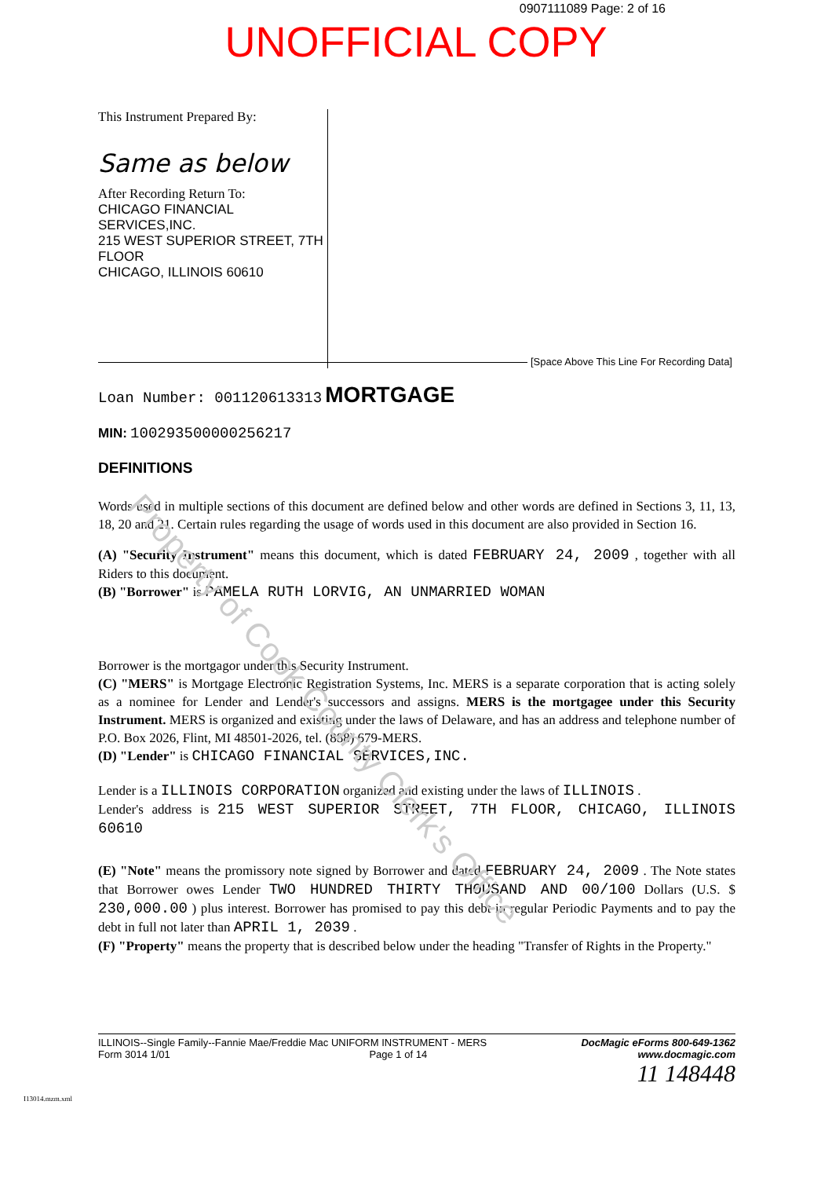0907111089 Page: 2 of 16
UNOFFICIAL COPY
This Instrument Prepared By:
Same as below
After Recording Return To:
CHICAGO FINANCIAL SERVICES,INC.
215 WEST SUPERIOR STREET, 7TH FLOOR
CHICAGO, ILLINOIS 60610
[Space Above This Line For Recording Data]
Loan Number: 001120613313 MORTGAGE
MIN: 100293500000256217
DEFINITIONS
Words used in multiple sections of this document are defined below and other words are defined in Sections 3, 11, 13, 18, 20 and 21. Certain rules regarding the usage of words used in this document are also provided in Section 16.
(A) "Security Instrument" means this document, which is dated FEBRUARY 24, 2009 , together with all Riders to this document.
(B) "Borrower" is PAMELA RUTH LORVIG, AN UNMARRIED WOMAN
Borrower is the mortgagor under this Security Instrument.
(C) "MERS" is Mortgage Electronic Registration Systems, Inc. MERS is a separate corporation that is acting solely as a nominee for Lender and Lender's successors and assigns. MERS is the mortgagee under this Security Instrument. MERS is organized and existing under the laws of Delaware, and has an address and telephone number of P.O. Box 2026, Flint, MI 48501-2026, tel. (888) 679-MERS.
(D) "Lender" is CHICAGO FINANCIAL SERVICES,INC.
Lender is a ILLINOIS CORPORATION organized and existing under the laws of ILLINOIS .
Lender's address is 215 WEST SUPERIOR STREET, 7TH FLOOR, CHICAGO, ILLINOIS 60610
(E) "Note" means the promissory note signed by Borrower and dated FEBRUARY 24, 2009 . The Note states that Borrower owes Lender TWO HUNDRED THIRTY THOUSAND AND 00/100 Dollars (U.S. $ 230,000.00 ) plus interest. Borrower has promised to pay this debt in regular Periodic Payments and to pay the debt in full not later than APRIL 1, 2039 .
(F) "Property" means the property that is described below under the heading "Transfer of Rights in the Property."
ILLINOIS--Single Family--Fannie Mae/Freddie Mac UNIFORM INSTRUMENT - MERS
Form 3014 1/01 Page 1 of 14
DocMagic eForms 800-649-1362
www.docmagic.com
11 148448
I13014.mzm.xml
Property of Cook County Clerk's Office